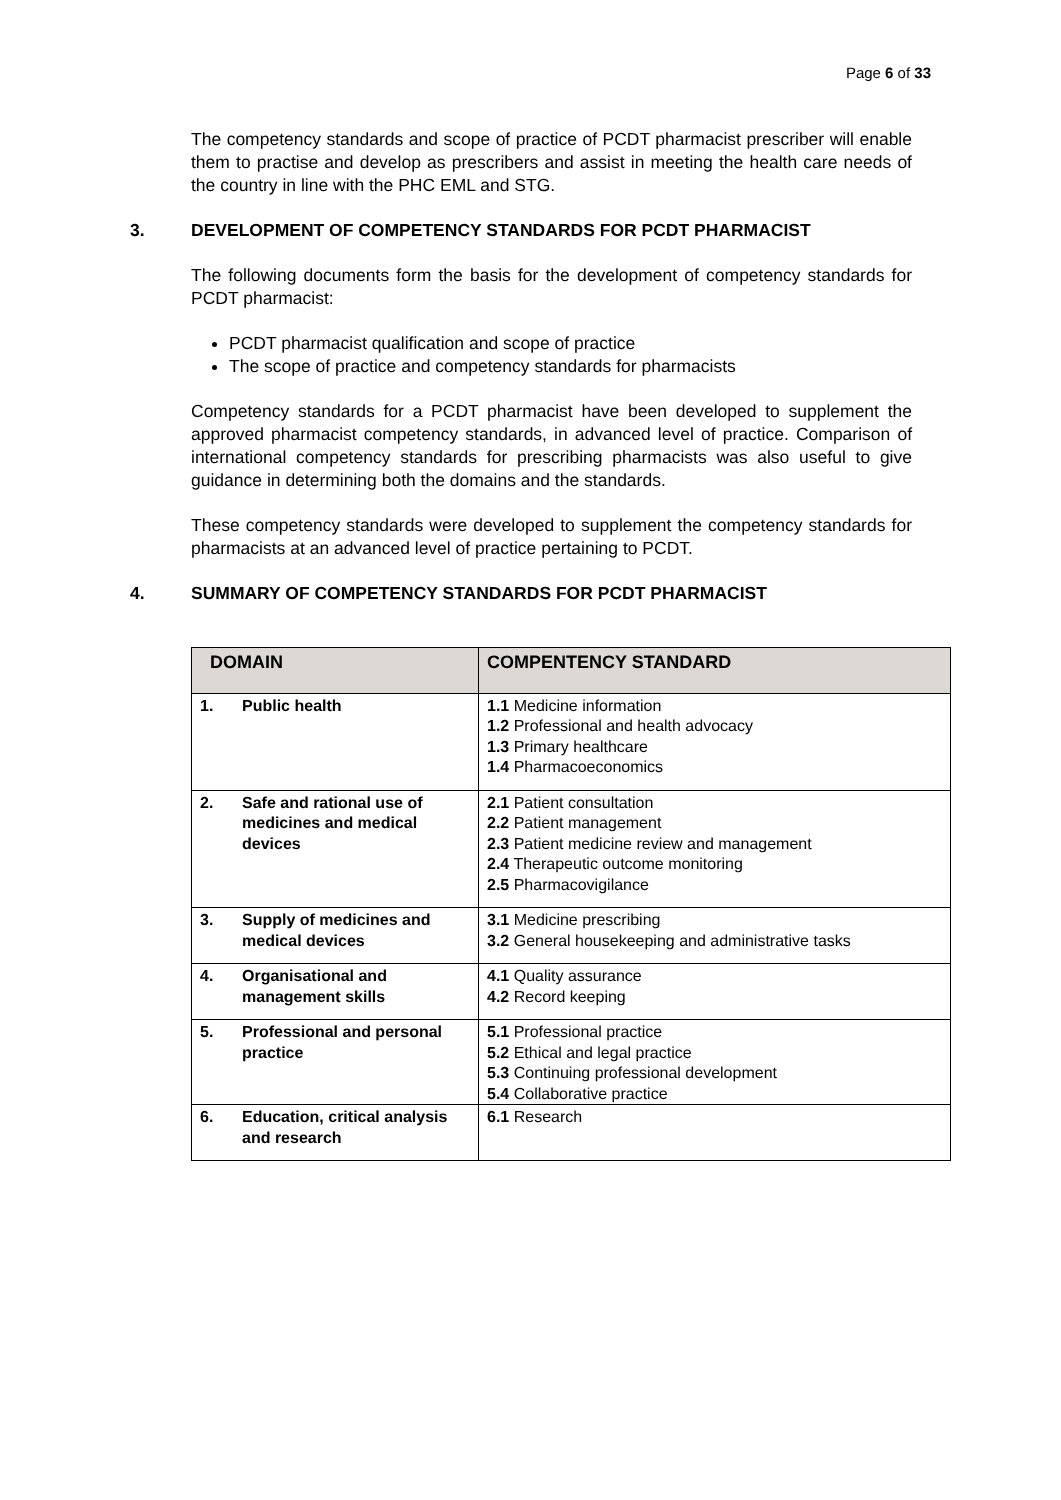Page 6 of 33
The competency standards and scope of practice of PCDT pharmacist prescriber will enable them to practise and develop as prescribers and assist in meeting the health care needs of the country in line with the PHC EML and STG.
3. DEVELOPMENT OF COMPETENCY STANDARDS FOR PCDT PHARMACIST
The following documents form the basis for the development of competency standards for PCDT pharmacist:
PCDT pharmacist qualification and scope of practice
The scope of practice and competency standards for pharmacists
Competency standards for a PCDT pharmacist have been developed to supplement the approved pharmacist competency standards, in advanced level of practice. Comparison of international competency standards for prescribing pharmacists was also useful to give guidance in determining both the domains and the standards.
These competency standards were developed to supplement the competency standards for pharmacists at an advanced level of practice pertaining to PCDT.
4. SUMMARY OF COMPETENCY STANDARDS FOR PCDT PHARMACIST
| DOMAIN | COMPENTENCY STANDARD |
| --- | --- |
| 1. Public health | 1.1 Medicine information 1.2 Professional and health advocacy 1.3 Primary healthcare 1.4 Pharmacoeconomics |
| 2. Safe and rational use of medicines and medical devices | 2.1 Patient consultation 2.2 Patient management 2.3 Patient medicine review and management 2.4 Therapeutic outcome monitoring 2.5 Pharmacovigilance |
| 3. Supply of medicines and medical devices | 3.1 Medicine prescribing 3.2 General housekeeping and administrative tasks |
| 4. Organisational and management skills | 4.1 Quality assurance 4.2 Record keeping |
| 5. Professional and personal practice | 5.1 Professional practice 5.2 Ethical and legal practice 5.3 Continuing professional development 5.4 Collaborative practice |
| 6. Education, critical analysis and research | 6.1 Research |